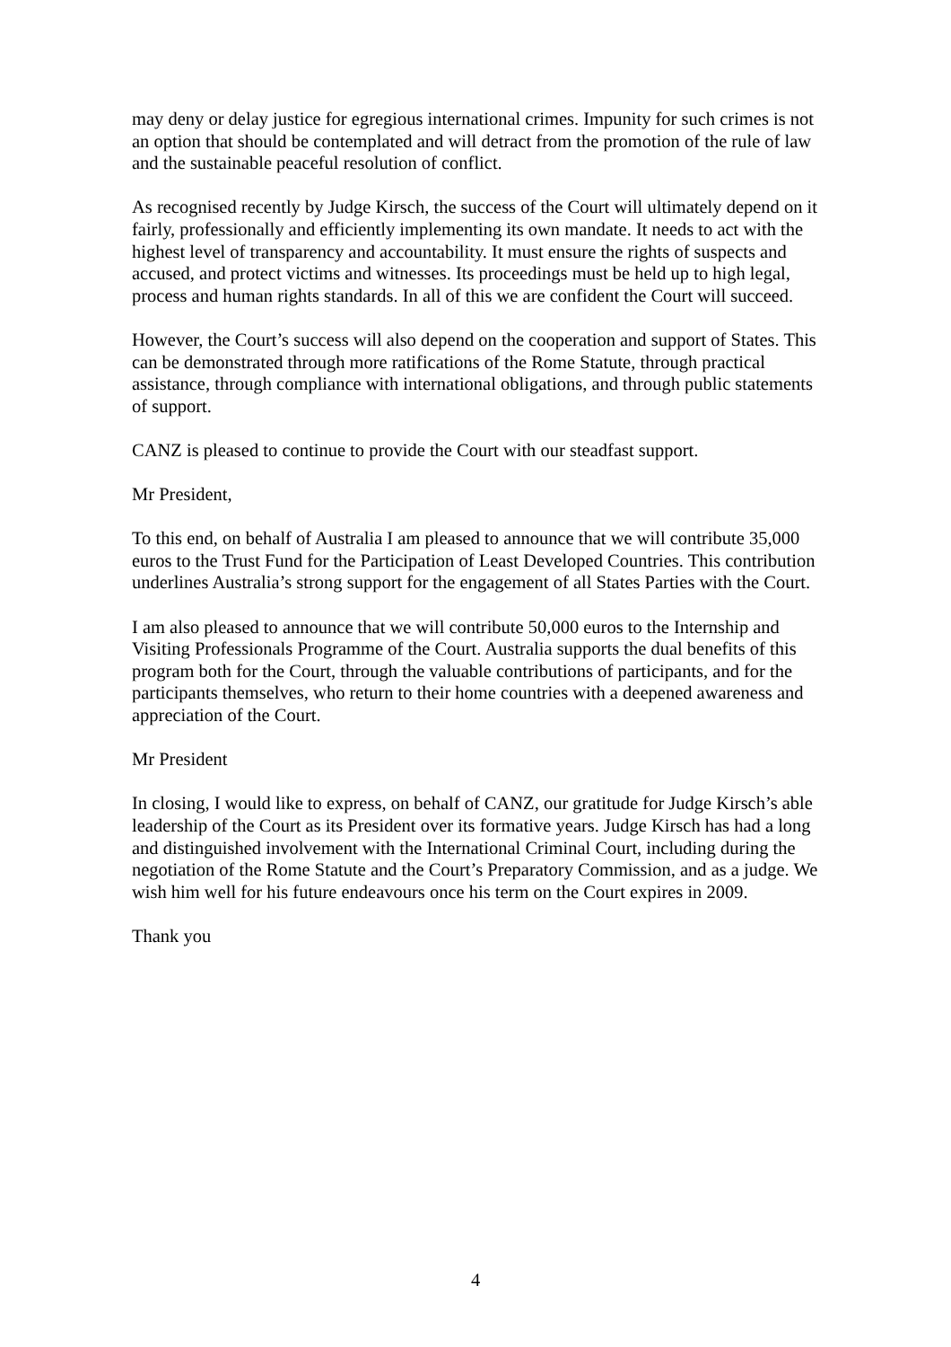may deny or delay justice for egregious international crimes. Impunity for such crimes is not an option that should be contemplated and will detract from the promotion of the rule of law and the sustainable peaceful resolution of conflict.
As recognised recently by Judge Kirsch, the success of the Court will ultimately depend on it fairly, professionally and efficiently implementing its own mandate. It needs to act with the highest level of transparency and accountability. It must ensure the rights of suspects and accused, and protect victims and witnesses. Its proceedings must be held up to high legal, process and human rights standards. In all of this we are confident the Court will succeed.
However, the Court’s success will also depend on the cooperation and support of States. This can be demonstrated through more ratifications of the Rome Statute, through practical assistance, through compliance with international obligations, and through public statements of support.
CANZ is pleased to continue to provide the Court with our steadfast support.
Mr President,
To this end, on behalf of Australia I am pleased to announce that we will contribute 35,000 euros to the Trust Fund for the Participation of Least Developed Countries. This contribution underlines Australia’s strong support for the engagement of all States Parties with the Court.
I am also pleased to announce that we will contribute 50,000 euros to the Internship and Visiting Professionals Programme of the Court. Australia supports the dual benefits of this program both for the Court, through the valuable contributions of participants, and for the participants themselves, who return to their home countries with a deepened awareness and appreciation of the Court.
Mr President
In closing, I would like to express, on behalf of CANZ, our gratitude for Judge Kirsch’s able leadership of the Court as its President over its formative years. Judge Kirsch has had a long and distinguished involvement with the International Criminal Court, including during the negotiation of the Rome Statute and the Court’s Preparatory Commission, and as a judge. We wish him well for his future endeavours once his term on the Court expires in 2009.
Thank you
4